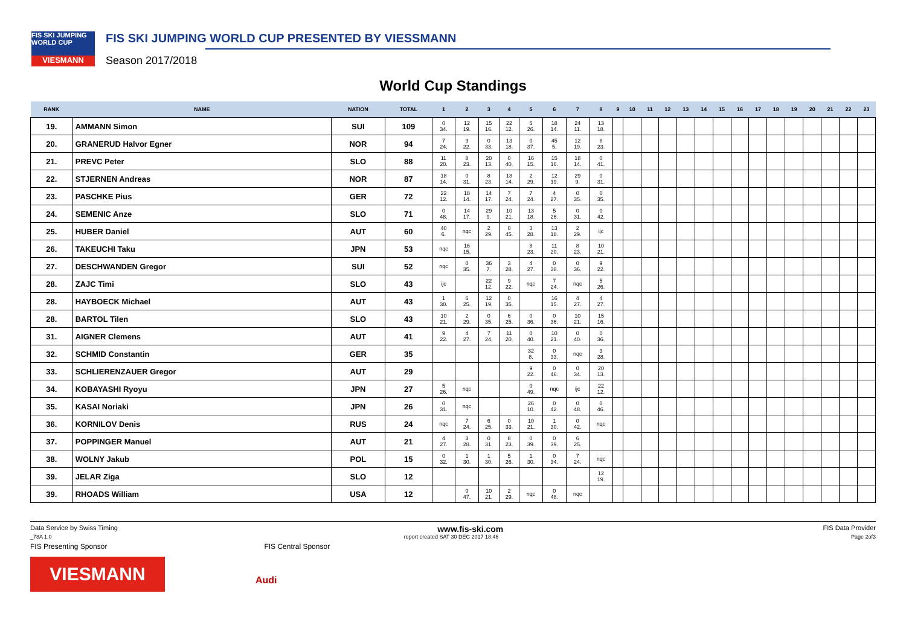FIS SKI JUMPING WORLD CUP
VIESMANN
FIS SKI JUMPING WORLD CUP PRESENTED BY VIESSMANN
Season 2017/2018
World Cup Standings
| RANK | NAME | NATION | TOTAL | 1 | 2 | 3 | 4 | 5 | 6 | 7 | 8 | 9 | 10 | 11 | 12 | 13 | 14 | 15 | 16 | 17 | 18 | 19 | 20 | 21 | 22 | 23 |
| --- | --- | --- | --- | --- | --- | --- | --- | --- | --- | --- | --- | --- | --- | --- | --- | --- | --- | --- | --- | --- | --- | --- | --- | --- | --- | --- |
| 19. | AMMANN Simon | SUI | 109 | 0 34. | 12 19. | 15 16. | 22 12. | 5 26. | 18 14. | 24 11. | 13 18. | | | | | | | | | | | | | | | |
| 20. | GRANERUD Halvor Egner | NOR | 94 | 7 24. | 9 22. | 0 33. | 13 18. | 0 37. | 45 5. | 12 19. | 8 23. | | | | | | | | | | | | | | | |
| 21. | PREVC Peter | SLO | 88 | 11 20. | 8 23. | 20 13. | 0 40. | 16 15. | 15 16. | 18 14. | 0 41. | | | | | | | | | | | | | | | |
| 22. | STJERNEN Andreas | NOR | 87 | 18 14. | 0 31. | 8 23. | 18 14. | 2 29. | 12 19. | 29 9. | 0 31. | | | | | | | | | | | | | | | |
| 23. | PASCHKE Pius | GER | 72 | 22 12. | 18 14. | 14 17. | 7 24. | 7 24. | 4 27. | 0 35. | 0 35. | | | | | | | | | | | | | | | |
| 24. | SEMENIC Anze | SLO | 71 | 0 48. | 14 17. | 29 9. | 10 21. | 13 18. | 5 26. | 0 31. | 0 42. | | | | | | | | | | | | | | | |
| 25. | HUBER Daniel | AUT | 60 | 40 6. | nqc | 2 29. | 0 45. | 3 28. | 13 18. | 2 29. | ijc | | | | | | | | | | | | | | | |
| 26. | TAKEUCHI Taku | JPN | 53 | nqc | 16 15. | | | 8 23. | 11 20. | 8 23. | 10 21. | | | | | | | | | | | | | | | |
| 27. | DESCHWANDEN Gregor | SUI | 52 | nqc | 0 35. | 36 7. | 3 28. | 4 27. | 0 38. | 0 36. | 9 22. | | | | | | | | | | | | | | | |
| 28. | ZAJC Timi | SLO | 43 | ijc | | 22 12. | 9 22. | nqc | 7 24. | nqc | 5 26. | | | | | | | | | | | | | | | |
| 28. | HAYBOECK Michael | AUT | 43 | 1 30. | 6 25. | 12 19. | 0 35. | | 16 15. | 4 27. | 4 27. | | | | | | | | | | | | | | | |
| 28. | BARTOL Tilen | SLO | 43 | 10 21. | 2 29. | 0 35. | 6 25. | 0 36. | 0 36. | 10 21. | 15 16. | | | | | | | | | | | | | | | |
| 31. | AIGNER Clemens | AUT | 41 | 9 22. | 4 27. | 7 24. | 11 20. | 0 40. | 10 21. | 0 40. | 0 36. | | | | | | | | | | | | | | | |
| 32. | SCHMID Constantin | GER | 35 | | | | | 32 8. | 0 33. | nqc | 3 28. | | | | | | | | | | | | | | | |
| 33. | SCHLIERENZAUER Gregor | AUT | 29 | | | | | 9 22. | 0 46. | 0 34. | 20 13. | | | | | | | | | | | | | | | |
| 34. | KOBAYASHI Ryoyu | JPN | 27 | 5 26. | nqc | | | 0 49. | nqc | ijc | 22 12. | | | | | | | | | | | | | | | |
| 35. | KASAI Noriaki | JPN | 26 | 0 31. | nqc | | | 26 10. | 0 42. | 0 48. | 0 46. | | | | | | | | | | | | | | | |
| 36. | KORNILOV Denis | RUS | 24 | nqc | 7 24. | 6 25. | 0 33. | 10 21. | 1 30. | 0 42. | nqc | | | | | | | | | | | | | | | |
| 37. | POPPINGER Manuel | AUT | 21 | 4 27. | 3 28. | 0 31. | 8 23. | 0 39. | 0 39. | 6 25. | | | | | | | | | | | | | | | | |
| 38. | WOLNY Jakub | POL | 15 | 0 32. | 1 30. | 1 30. | 5 26. | 1 30. | 0 34. | 7 24. | nqc | | | | | | | | | | | | | | | |
| 39. | JELAR Ziga | SLO | 12 | | | | | | | | 12 19. | | | | | | | | | | | | | | | |
| 39. | RHOADS William | USA | 12 | | 0 47. | 10 21. | 2 29. | nqc | 0 48. | nqc | | | | | | | | | | | | | | | | |
Data Service by Swiss Timing www.fis-ski.com FIS Data Provider
_78A 1.0 report created SAT 30 DEC 2017 18:46 Page 2of3
FIS Presenting Sponsor FIS Central Sponsor
VIESMANN
Audi